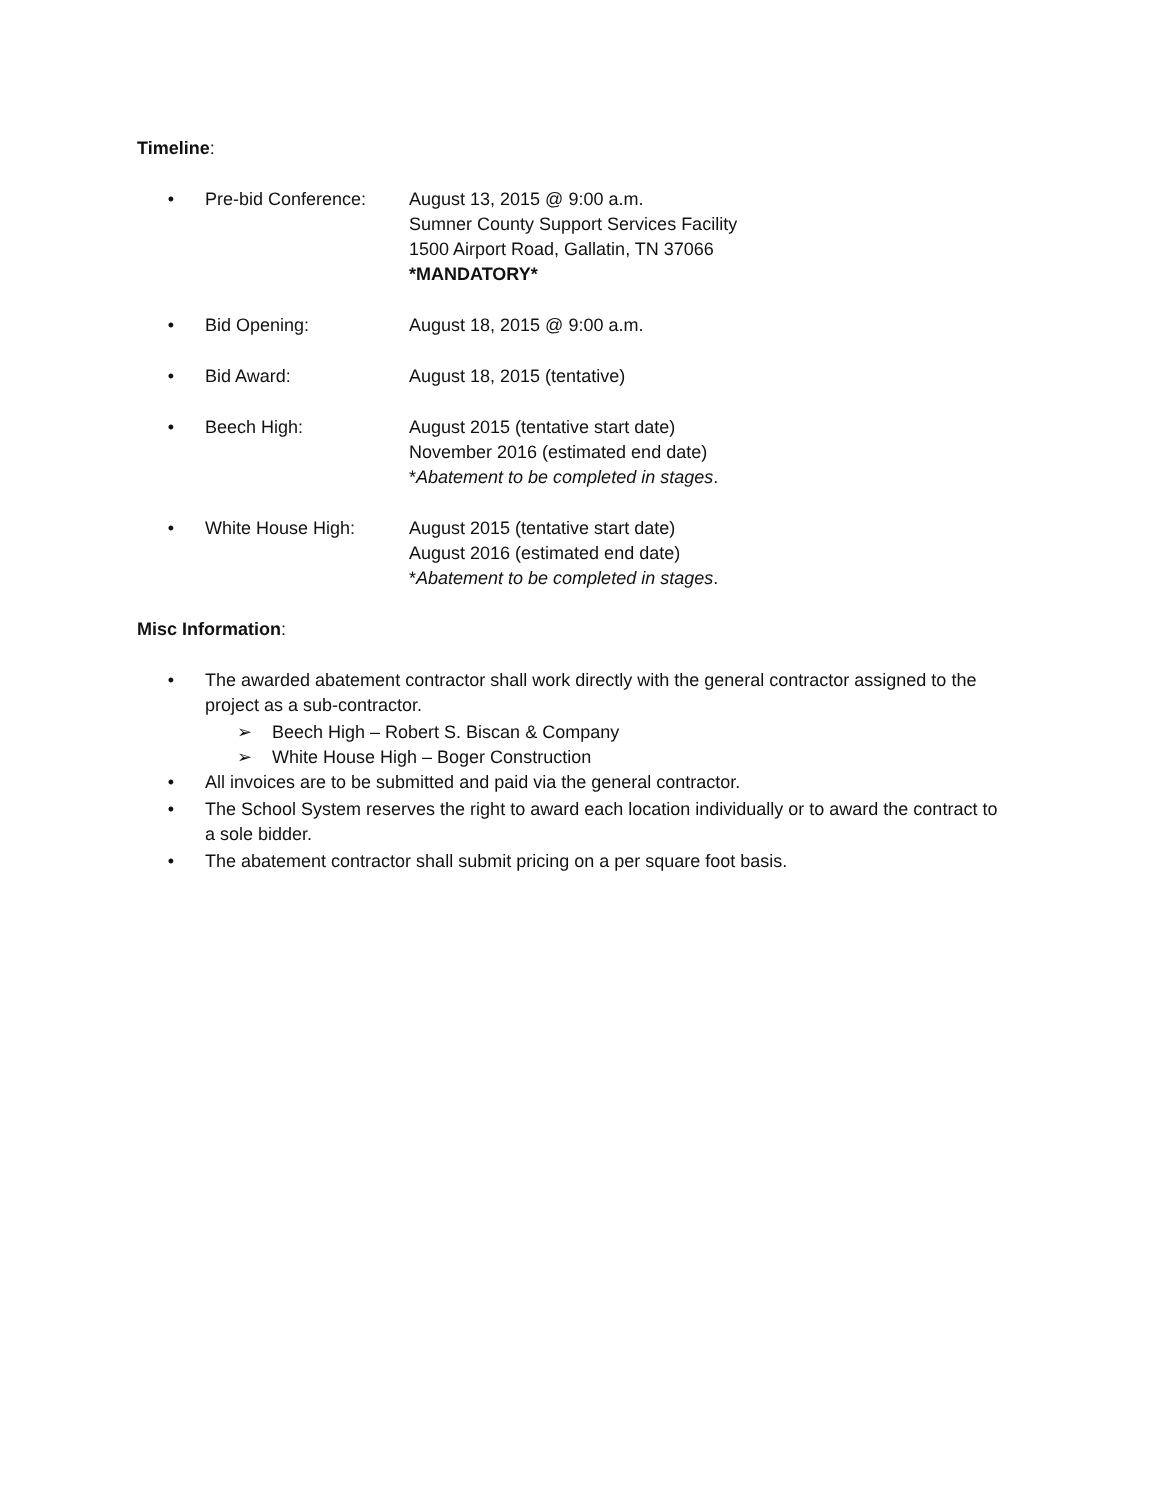Timeline:
• Pre-bid Conference: August 13, 2015 @ 9:00 a.m.
Sumner County Support Services Facility
1500 Airport Road, Gallatin, TN 37066
*MANDATORY*
• Bid Opening: August 18, 2015 @ 9:00 a.m.
• Bid Award: August 18, 2015 (tentative)
• Beech High: August 2015 (tentative start date)
November 2016 (estimated end date)
*Abatement to be completed in stages.
• White House High: August 2015 (tentative start date)
August 2016 (estimated end date)
*Abatement to be completed in stages.
Misc Information:
• The awarded abatement contractor shall work directly with the general contractor assigned to the project as a sub-contractor.
➢ Beech High – Robert S. Biscan & Company
➢ White House High – Boger Construction
• All invoices are to be submitted and paid via the general contractor.
• The School System reserves the right to award each location individually or to award the contract to a sole bidder.
• The abatement contractor shall submit pricing on a per square foot basis.